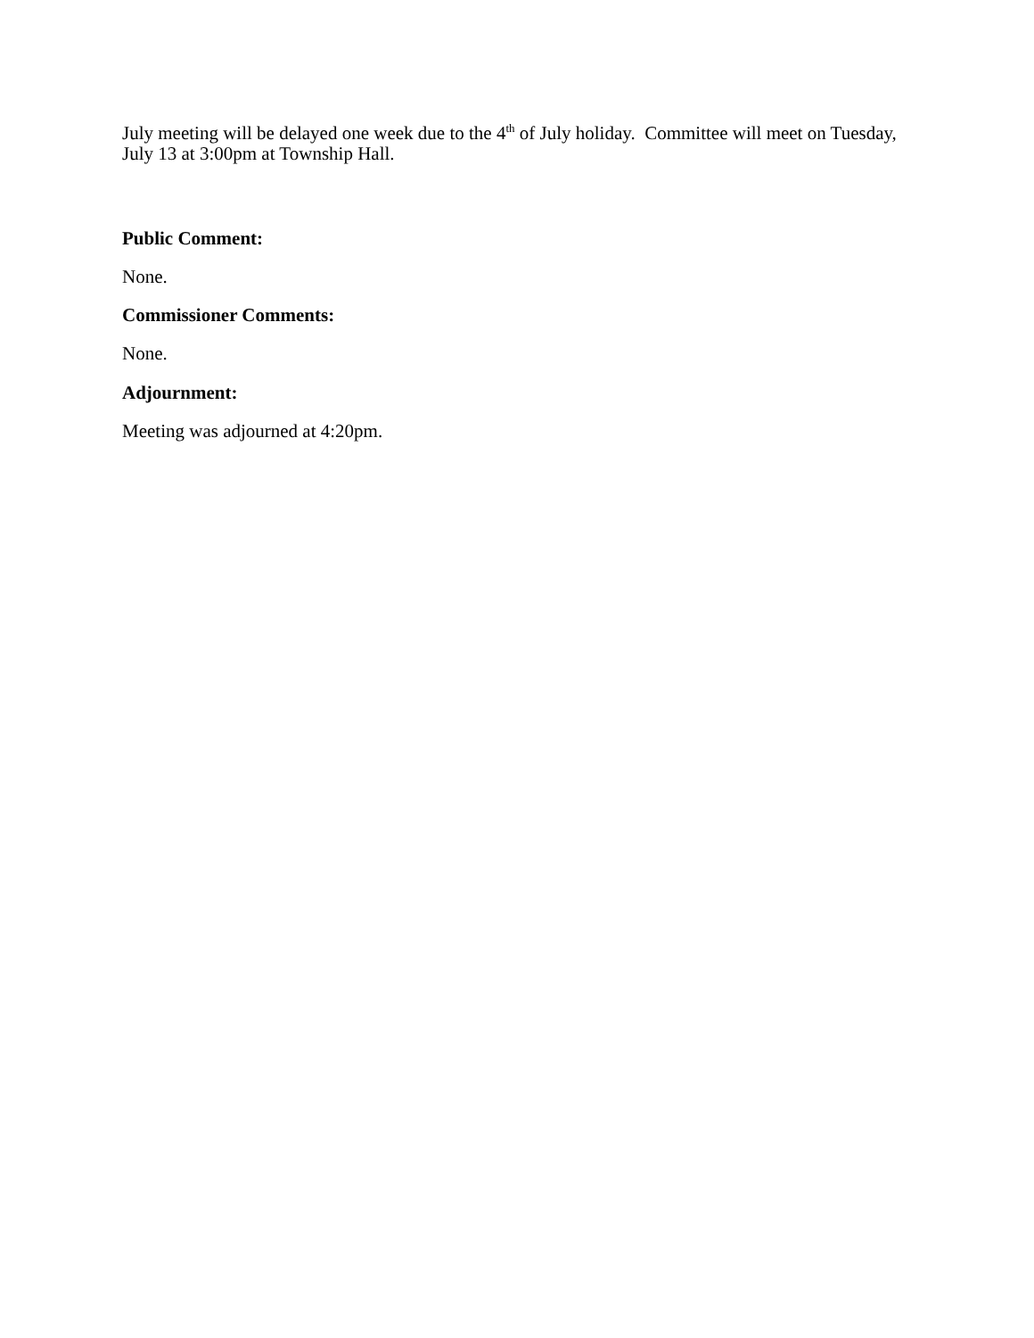July meeting will be delayed one week due to the 4<sup>th</sup> of July holiday. Committee will meet on Tuesday, July 13 at 3:00pm at Township Hall.
Public Comment:
None.
Commissioner Comments:
None.
Adjournment:
Meeting was adjourned at 4:20pm.